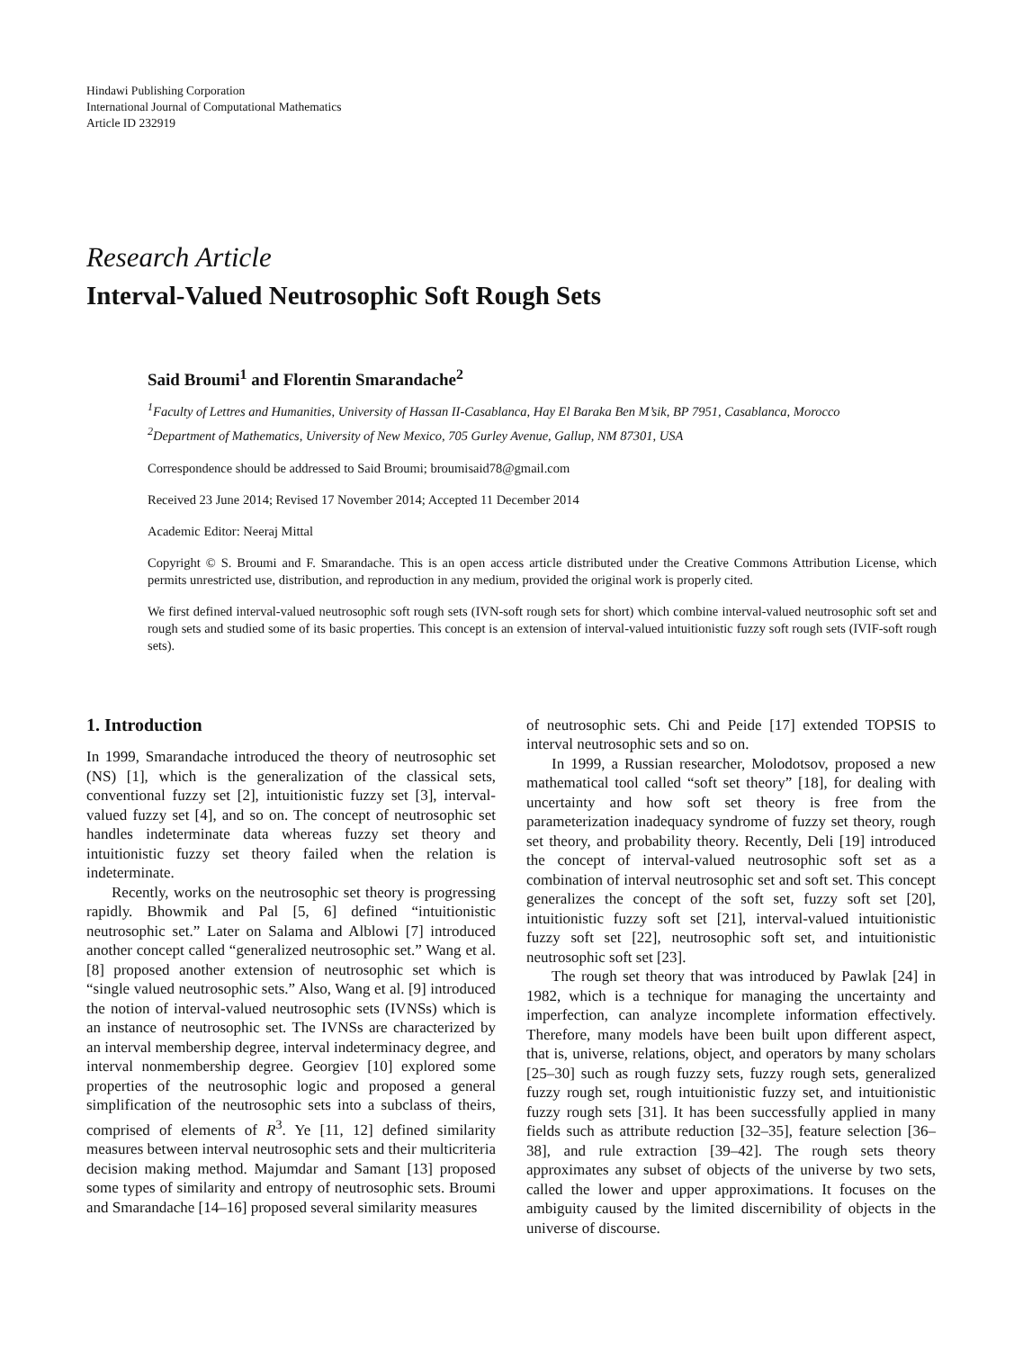Hindawi Publishing Corporation
International Journal of Computational Mathematics
Article ID 232919
Research Article
Interval-Valued Neutrosophic Soft Rough Sets
Said Broumi<sup>1</sup> and Florentin Smarandache<sup>2</sup>
<sup>1</sup> Faculty of Lettres and Humanities, University of Hassan II-Casablanca, Hay El Baraka Ben M’sik, BP 7951, Casablanca, Morocco
<sup>2</sup> Department of Mathematics, University of New Mexico, 705 Gurley Avenue, Gallup, NM 87301, USA
Correspondence should be addressed to Said Broumi; broumisaid78@gmail.com
Received 23 June 2014; Revised 17 November 2014; Accepted 11 December 2014
Academic Editor: Neeraj Mittal
Copyright © S. Broumi and F. Smarandache. This is an open access article distributed under the Creative Commons Attribution License, which permits unrestricted use, distribution, and reproduction in any medium, provided the original work is properly cited.
We first defined interval-valued neutrosophic soft rough sets (IVN-soft rough sets for short) which combine interval-valued neutrosophic soft set and rough sets and studied some of its basic properties. This concept is an extension of interval-valued intuitionistic fuzzy soft rough sets (IVIF-soft rough sets).
1. Introduction
In 1999, Smarandache introduced the theory of neutrosophic set (NS) [1], which is the generalization of the classical sets, conventional fuzzy set [2], intuitionistic fuzzy set [3], interval-valued fuzzy set [4], and so on. The concept of neutrosophic set handles indeterminate data whereas fuzzy set theory and intuitionistic fuzzy set theory failed when the relation is indeterminate.
Recently, works on the neutrosophic set theory is progressing rapidly. Bhowmik and Pal [5, 6] defined “intuitionistic neutrosophic set.” Later on Salama and Alblowi [7] introduced another concept called “generalized neutrosophic set.” Wang et al. [8] proposed another extension of neutrosophic set which is “single valued neutrosophic sets.” Also, Wang et al. [9] introduced the notion of interval-valued neutrosophic sets (IVNSs) which is an instance of neutrosophic set. The IVNSs are characterized by an interval membership degree, interval indeterminacy degree, and interval nonmembership degree. Georgiev [10] explored some properties of the neutrosophic logic and proposed a general simplification of the neutrosophic sets into a subclass of theirs, comprised of elements of R<sup>3</sup>. Ye [11, 12] defined similarity measures between interval neutrosophic sets and their multicriteria decision making method. Majumdar and Samant [13] proposed some types of similarity and entropy of neutrosophic sets. Broumi and Smarandache [14–16] proposed several similarity measures
of neutrosophic sets. Chi and Peide [17] extended TOPSIS to interval neutrosophic sets and so on.
In 1999, a Russian researcher, Molodotsov, proposed a new mathematical tool called “soft set theory” [18], for dealing with uncertainty and how soft set theory is free from the parameterization inadequacy syndrome of fuzzy set theory, rough set theory, and probability theory. Recently, Deli [19] introduced the concept of interval-valued neutrosophic soft set as a combination of interval neutrosophic set and soft set. This concept generalizes the concept of the soft set, fuzzy soft set [20], intuitionistic fuzzy soft set [21], interval-valued intuitionistic fuzzy soft set [22], neutrosophic soft set, and intuitionistic neutrosophic soft set [23].
The rough set theory that was introduced by Pawlak [24] in 1982, which is a technique for managing the uncertainty and imperfection, can analyze incomplete information effectively. Therefore, many models have been built upon different aspect, that is, universe, relations, object, and operators by many scholars [25–30] such as rough fuzzy sets, fuzzy rough sets, generalized fuzzy rough set, rough intuitionistic fuzzy set, and intuitionistic fuzzy rough sets [31]. It has been successfully applied in many fields such as attribute reduction [32–35], feature selection [36–38], and rule extraction [39–42]. The rough sets theory approximates any subset of objects of the universe by two sets, called the lower and upper approximations. It focuses on the ambiguity caused by the limited discernibility of objects in the universe of discourse.